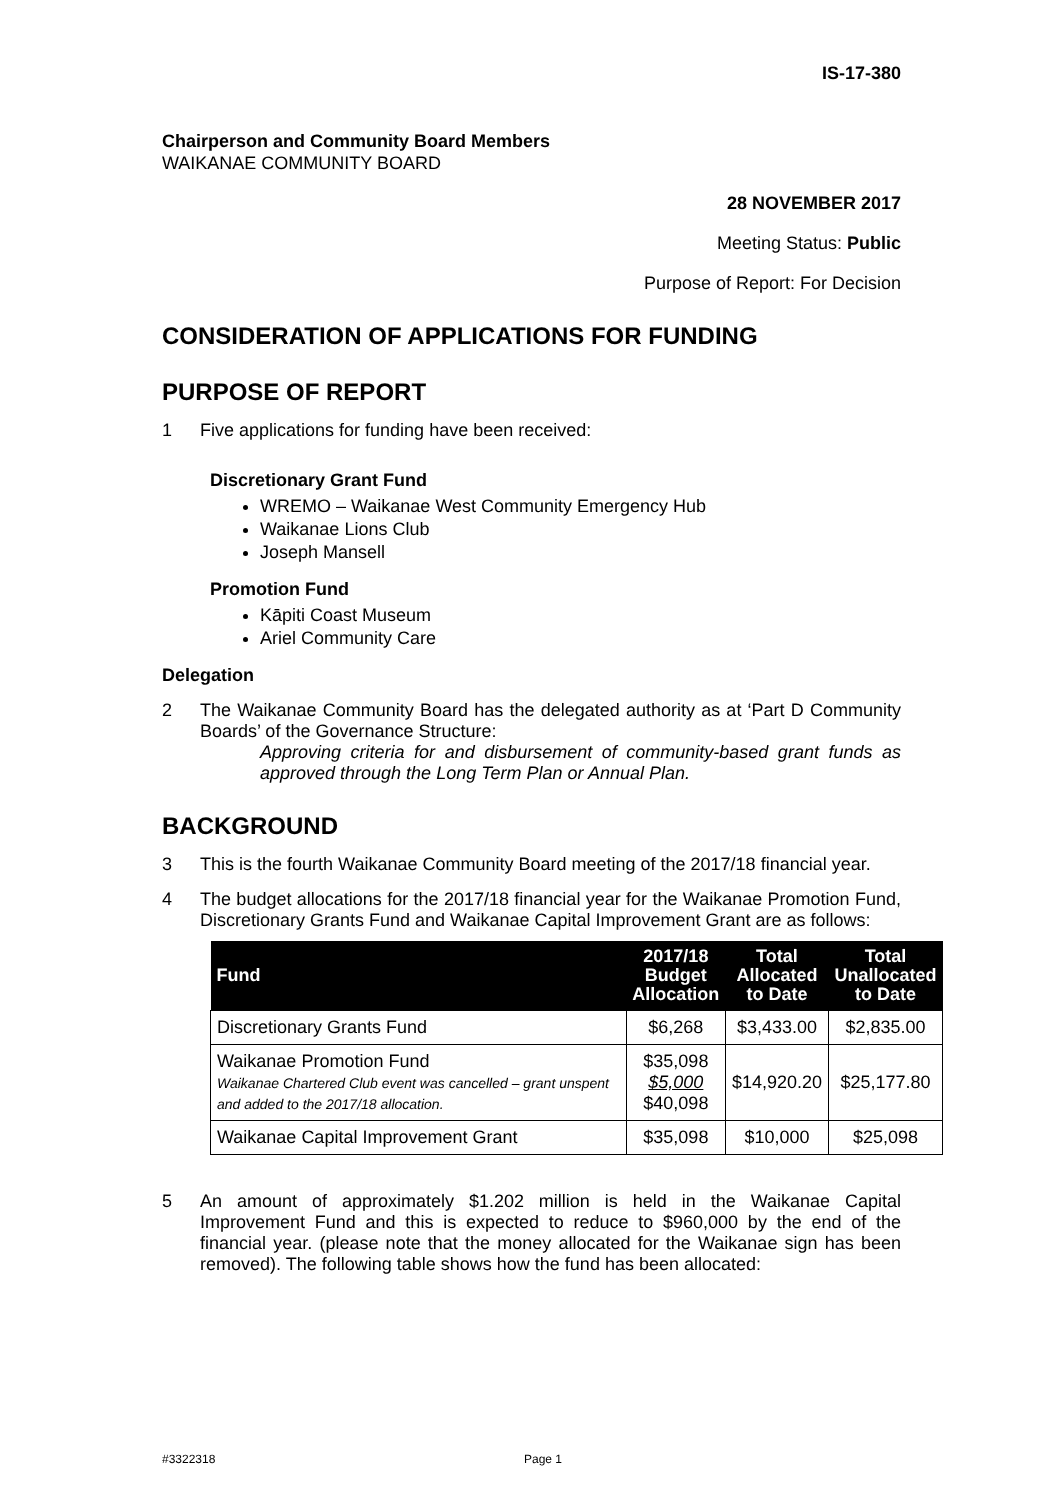IS-17-380
Chairperson and Community Board Members
WAIKANAE COMMUNITY BOARD
28 NOVEMBER 2017
Meeting Status: Public
Purpose of Report: For Decision
CONSIDERATION OF APPLICATIONS FOR FUNDING
PURPOSE OF REPORT
1 Five applications for funding have been received:
Discretionary Grant Fund
WREMO – Waikanae West Community Emergency Hub
Waikanae Lions Club
Joseph Mansell
Promotion Fund
Kāpiti Coast Museum
Ariel Community Care
Delegation
2 The Waikanae Community Board has the delegated authority as at ‘Part D Community Boards’ of the Governance Structure:
Approving criteria for and disbursement of community-based grant funds as approved through the Long Term Plan or Annual Plan.
BACKGROUND
3 This is the fourth Waikanae Community Board meeting of the 2017/18 financial year.
4 The budget allocations for the 2017/18 financial year for the Waikanae Promotion Fund, Discretionary Grants Fund and Waikanae Capital Improvement Grant are as follows:
| Fund | 2017/18 Budget Allocation | Total Allocated to Date | Total Unallocated to Date |
| --- | --- | --- | --- |
| Discretionary Grants Fund | $6,268 | $3,433.00 | $2,835.00 |
| Waikanae Promotion Fund Waikanae Chartered Club event was cancelled – grant unspent and added to the 2017/18 allocation. | $35,098 $5,000 $40,098 | $14,920.20 | $25,177.80 |
| Waikanae Capital Improvement Grant | $35,098 | $10,000 | $25,098 |
5 An amount of approximately $1.202 million is held in the Waikanae Capital Improvement Fund and this is expected to reduce to $960,000 by the end of the financial year. (please note that the money allocated for the Waikanae sign has been removed). The following table shows how the fund has been allocated:
#3322318 Page 1